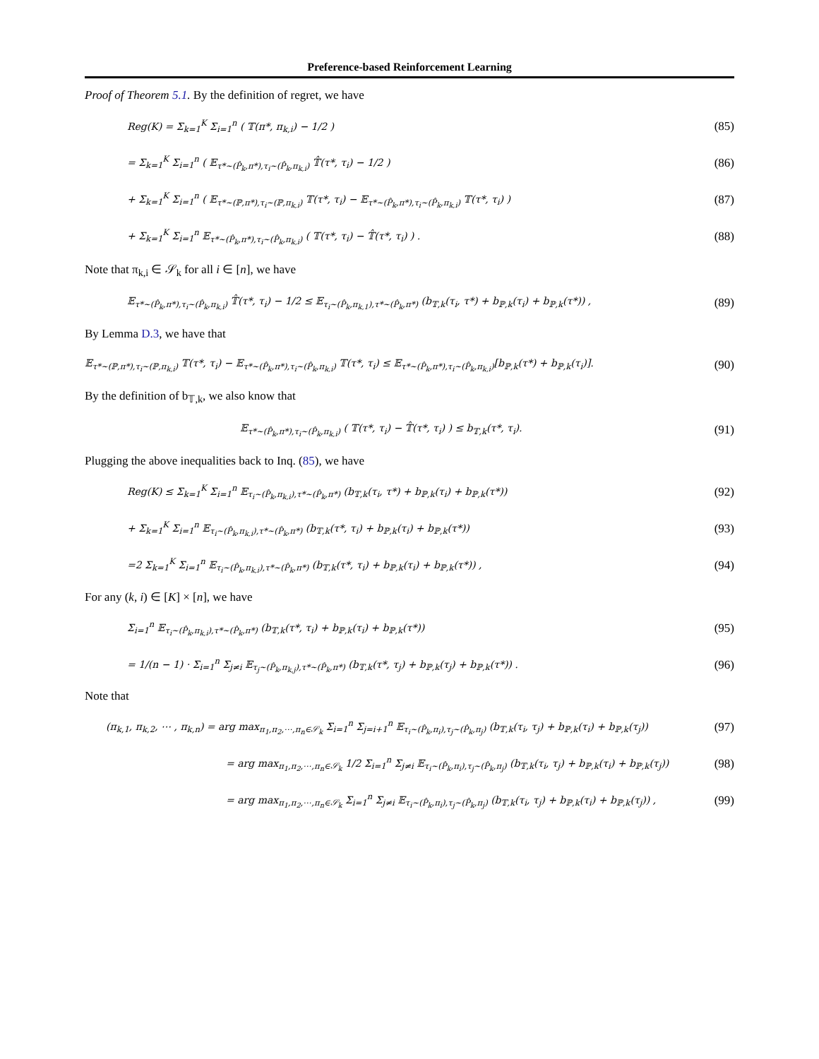Preference-based Reinforcement Learning
Proof of Theorem 5.1. By the definition of regret, we have
Reg(K) = Σ<sub>k=1</sub><sup>K</sup> Σ<sub>i=1</sub><sup>n</sup> ( 𝕋(π*, π<sub>k,i</sub>) − 1/2 )
(85)
= Σ<sub>k=1</sub><sup>K</sup> Σ<sub>i=1</sub><sup>n</sup> ( 𝔼<sub>τ*∼(P̂<sub>k</sub>,π*),τ<sub>i</sub>∼(P̂<sub>k</sub>,π<sub>k,i</sub>)</sub> 𝕋̂(τ*, τ<sub>i</sub>) − 1/2 )
(86)
+ Σ<sub>k=1</sub><sup>K</sup> Σ<sub>i=1</sub><sup>n</sup> ( 𝔼<sub>τ*∼(ℙ,π*),τ<sub>i</sub>∼(ℙ,π<sub>k,i</sub>)</sub> 𝕋(τ*, τ<sub>i</sub>) − 𝔼<sub>τ*∼(P̂<sub>k</sub>,π*),τ<sub>i</sub>∼(P̂<sub>k</sub>,π<sub>k,i</sub>)</sub> 𝕋(τ*, τ<sub>i</sub>) )
(87)
+ Σ<sub>k=1</sub><sup>K</sup> Σ<sub>i=1</sub><sup>n</sup> 𝔼<sub>τ*∼(P̂<sub>k</sub>,π*),τ<sub>i</sub>∼(P̂<sub>k</sub>,π<sub>k,i</sub>)</sub> ( 𝕋(τ*, τ<sub>i</sub>) − 𝕋̂(τ*, τ<sub>i</sub>) ) .
(88)
Note that π<sub>k,i</sub> ∈ 𝒮<sub>k</sub> for all i ∈ [n], we have
𝔼<sub>τ*∼(P̂<sub>k</sub>,π*),τ<sub>i</sub>∼(P̂<sub>k</sub>,π<sub>k,i</sub>)</sub> 𝕋̂(τ*, τ<sub>i</sub>) − 1/2 ≤ 𝔼<sub>τ<sub>i</sub>∼(P̂<sub>k</sub>,π<sub>k,1</sub>),τ*∼(P̂<sub>k</sub>,π*)</sub> (b<sub>𝕋,k</sub>(τ<sub>i</sub>, τ*) + b<sub>ℙ,k</sub>(τ<sub>i</sub>) + b<sub>ℙ,k</sub>(τ*)) ,
(89)
By Lemma D.3, we have that
𝔼<sub>τ*∼(ℙ,π*),τ<sub>i</sub>∼(ℙ,π<sub>k,i</sub>)</sub> 𝕋(τ*, τ<sub>i</sub>) − 𝔼<sub>τ*∼(P̂<sub>k</sub>,π*),τ<sub>i</sub>∼(P̂<sub>k</sub>,π<sub>k,i</sub>)</sub> 𝕋(τ*, τ<sub>i</sub>) ≤ 𝔼<sub>τ*∼(P̂<sub>k</sub>,π*),τ<sub>i</sub>∼(P̂<sub>k</sub>,π<sub>k,i</sub>)</sub>[b<sub>ℙ,k</sub>(τ*) + b<sub>ℙ,k</sub>(τ<sub>i</sub>)].
(90)
By the definition of b<sub>𝕋,k</sub>, we also know that
𝔼<sub>τ*∼(P̂<sub>k</sub>,π*),τ<sub>i</sub>∼(P̂<sub>k</sub>,π<sub>k,i</sub>)</sub> ( 𝕋(τ*, τ<sub>i</sub>) − 𝕋̂(τ*, τ<sub>i</sub>) ) ≤ b<sub>𝕋,k</sub>(τ*, τ<sub>i</sub>).
(91)
Plugging the above inequalities back to Inq. (85), we have
Reg(K) ≤ Σ<sub>k=1</sub><sup>K</sup> Σ<sub>i=1</sub><sup>n</sup> 𝔼<sub>τ<sub>i</sub>∼(P̂<sub>k</sub>,π<sub>k,i</sub>),τ*∼(P̂<sub>k</sub>,π*)</sub> (b<sub>𝕋,k</sub>(τ<sub>i</sub>, τ*) + b<sub>ℙ,k</sub>(τ<sub>i</sub>) + b<sub>ℙ,k</sub>(τ*))
(92)
+ Σ<sub>k=1</sub><sup>K</sup> Σ<sub>i=1</sub><sup>n</sup> 𝔼<sub>τ<sub>i</sub>∼(P̂<sub>k</sub>,π<sub>k,i</sub>),τ*∼(P̂<sub>k</sub>,π*)</sub> (b<sub>𝕋,k</sub>(τ*, τ<sub>i</sub>) + b<sub>ℙ,k</sub>(τ<sub>i</sub>) + b<sub>ℙ,k</sub>(τ*))
(93)
=2 Σ<sub>k=1</sub><sup>K</sup> Σ<sub>i=1</sub><sup>n</sup> 𝔼<sub>τ<sub>i</sub>∼(P̂<sub>k</sub>,π<sub>k,i</sub>),τ*∼(P̂<sub>k</sub>,π*)</sub> (b<sub>𝕋,k</sub>(τ*, τ<sub>i</sub>) + b<sub>ℙ,k</sub>(τ<sub>i</sub>) + b<sub>ℙ,k</sub>(τ*)) ,
(94)
For any (k, i) ∈ [K] × [n], we have
Σ<sub>i=1</sub><sup>n</sup> 𝔼<sub>τ<sub>i</sub>∼(P̂<sub>k</sub>,π<sub>k,i</sub>),τ*∼(P̂<sub>k</sub>,π*)</sub> (b<sub>𝕋,k</sub>(τ*, τ<sub>i</sub>) + b<sub>ℙ,k</sub>(τ<sub>i</sub>) + b<sub>ℙ,k</sub>(τ*))
(95)
= 1/(n − 1) · Σ<sub>i=1</sub><sup>n</sup> Σ<sub>j≠i</sub> 𝔼<sub>τ<sub>j</sub>∼(P̂<sub>k</sub>,π<sub>k,j</sub>),τ*∼(P̂<sub>k</sub>,π*)</sub> (b<sub>𝕋,k</sub>(τ*, τ<sub>j</sub>) + b<sub>ℙ,k</sub>(τ<sub>j</sub>) + b<sub>ℙ,k</sub>(τ*)) .
(96)
Note that
(π<sub>k,1</sub>, π<sub>k,2</sub>, ⋯ , π<sub>k,n</sub>) = arg max<sub>π<sub>1</sub>,π<sub>2</sub>,⋯,π<sub>n</sub>∈𝒮<sub>k</sub></sub> Σ<sub>i=1</sub><sup>n</sup> Σ<sub>j=i+1</sub><sup>n</sup> 𝔼<sub>τ<sub>i</sub>∼(P̂<sub>k</sub>,π<sub>i</sub>),τ<sub>j</sub>∼(P̂<sub>k</sub>,π<sub>j</sub>)</sub> (b<sub>𝕋,k</sub>(τ<sub>i</sub>, τ<sub>j</sub>) + b<sub>ℙ,k</sub>(τ<sub>i</sub>) + b<sub>ℙ,k</sub>(τ<sub>j</sub>))
(97)
= arg max<sub>π<sub>1</sub>,π<sub>2</sub>,⋯,π<sub>n</sub>∈𝒮<sub>k</sub></sub> 1/2 Σ<sub>i=1</sub><sup>n</sup> Σ<sub>j≠i</sub> 𝔼<sub>τ<sub>i</sub>∼(P̂<sub>k</sub>,π<sub>i</sub>),τ<sub>j</sub>∼(P̂<sub>k</sub>,π<sub>j</sub>)</sub> (b<sub>𝕋,k</sub>(τ<sub>i</sub>, τ<sub>j</sub>) + b<sub>ℙ,k</sub>(τ<sub>i</sub>) + b<sub>ℙ,k</sub>(τ<sub>j</sub>))
(98)
= arg max<sub>π<sub>1</sub>,π<sub>2</sub>,⋯,π<sub>n</sub>∈𝒮<sub>k</sub></sub> Σ<sub>i=1</sub><sup>n</sup> Σ<sub>j≠i</sub> 𝔼<sub>τ<sub>i</sub>∼(P̂<sub>k</sub>,π<sub>i</sub>),τ<sub>j</sub>∼(P̂<sub>k</sub>,π<sub>j</sub>)</sub> (b<sub>𝕋,k</sub>(τ<sub>i</sub>, τ<sub>j</sub>) + b<sub>ℙ,k</sub>(τ<sub>i</sub>) + b<sub>ℙ,k</sub>(τ<sub>j</sub>)) ,
(99)